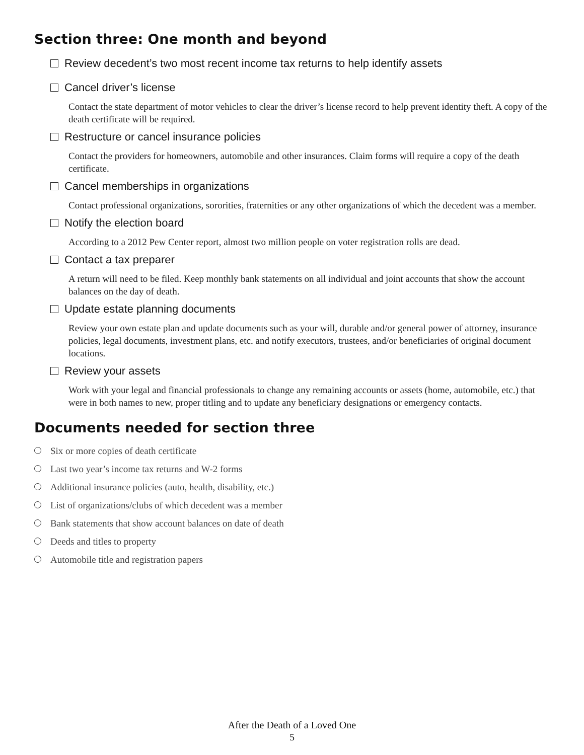Section three: One month and beyond
Review decedent’s two most recent income tax returns to help identify assets
Cancel driver’s license
Contact the state department of motor vehicles to clear the driver’s license record to help prevent identity theft. A copy of the death certificate will be required.
Restructure or cancel insurance policies
Contact the providers for homeowners, automobile and other insurances. Claim forms will require a copy of the death certificate.
Cancel memberships in organizations
Contact professional organizations, sororities, fraternities or any other organizations of which the decedent was a member.
Notify the election board
According to a 2012 Pew Center report, almost two million people on voter registration rolls are dead.
Contact a tax preparer
A return will need to be filed. Keep monthly bank statements on all individual and joint accounts that show the account balances on the day of death.
Update estate planning documents
Review your own estate plan and update documents such as your will, durable and/or general power of attorney, insurance policies, legal documents, investment plans, etc. and notify executors, trustees, and/or beneficiaries of original document locations.
Review your assets
Work with your legal and financial professionals to change any remaining accounts or assets (home, automobile, etc.) that were in both names to new, proper titling and to update any beneficiary designations or emergency contacts.
Documents needed for section three
Six or more copies of death certificate
Last two year’s income tax returns and W-2 forms
Additional insurance policies (auto, health, disability, etc.)
List of organizations/clubs of which decedent was a member
Bank statements that show account balances on date of death
Deeds and titles to property
Automobile title and registration papers
After the Death of a Loved One
5